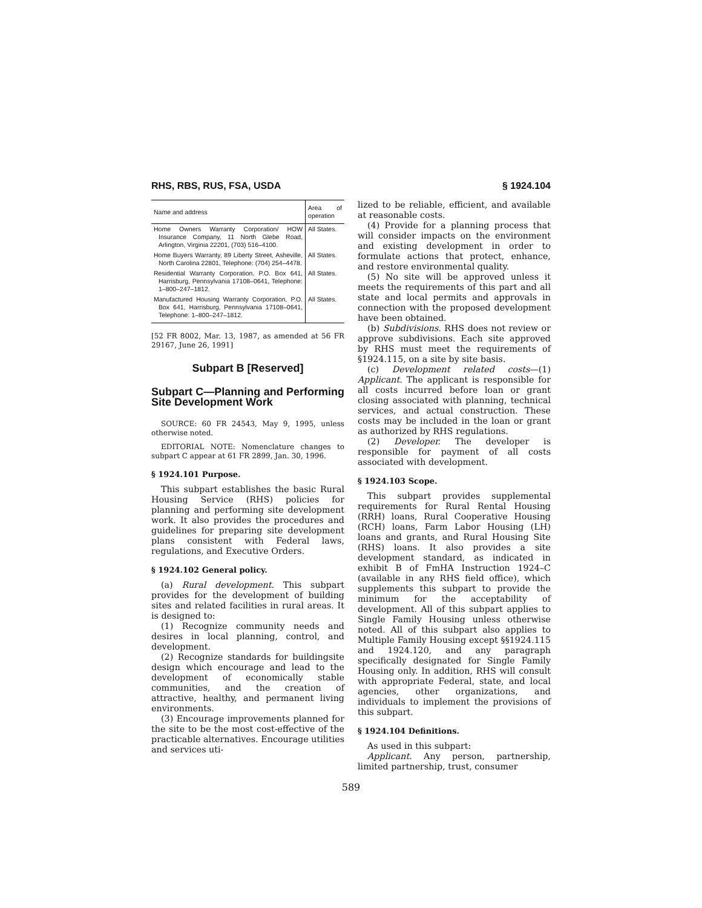RHS, RBS, RUS, FSA, USDA § 1924.104
| Name and address | Area of operation |
| --- | --- |
| Home Owners Warranty Corporation/ HOW Insurance Company, 11 North Glebe Road, Arlington, Virginia 22201, (703) 516–4100. | All States. |
| Home Buyers Warranty, 89 Liberty Street, Asheville, North Carolina 22801, Telephone: (704) 254–4478. | All States. |
| Residential Warranty Corporation, P.O. Box 641, Harrisburg, Pennsylvania 17108–0641, Telephone: 1–800–247–1812. | All States. |
| Manufactured Housing Warranty Corporation, P.O. Box 641, Harrisburg, Pennsylvania 17108–0641, Telephone: 1–800–247–1812. | All States. |
[52 FR 8002, Mar. 13, 1987, as amended at 56 FR 29167, June 26, 1991]
Subpart B [Reserved]
Subpart C—Planning and Performing Site Development Work
SOURCE: 60 FR 24543, May 9, 1995, unless otherwise noted.
EDITORIAL NOTE: Nomenclature changes to subpart C appear at 61 FR 2899, Jan. 30, 1996.
§ 1924.101 Purpose.
This subpart establishes the basic Rural Housing Service (RHS) policies for planning and performing site development work. It also provides the procedures and guidelines for preparing site development plans consistent with Federal laws, regulations, and Executive Orders.
§ 1924.102 General policy.
(a) Rural development. This subpart provides for the development of building sites and related facilities in rural areas. It is designed to:
(1) Recognize community needs and desires in local planning, control, and development.
(2) Recognize standards for buildingsite design which encourage and lead to the development of economically stable communities, and the creation of attractive, healthy, and permanent living environments.
(3) Encourage improvements planned for the site to be the most cost-effective of the practicable alternatives. Encourage utilities and services uti-
lized to be reliable, efficient, and available at reasonable costs.
(4) Provide for a planning process that will consider impacts on the environment and existing development in order to formulate actions that protect, enhance, and restore environmental quality.
(5) No site will be approved unless it meets the requirements of this part and all state and local permits and approvals in connection with the proposed development have been obtained.
(b) Subdivisions. RHS does not review or approve subdivisions. Each site approved by RHS must meet the requirements of §1924.115, on a site by site basis.
(c) Development related costs—(1) Applicant. The applicant is responsible for all costs incurred before loan or grant closing associated with planning, technical services, and actual construction. These costs may be included in the loan or grant as authorized by RHS regulations.
(2) Developer. The developer is responsible for payment of all costs associated with development.
§ 1924.103 Scope.
This subpart provides supplemental requirements for Rural Rental Housing (RRH) loans, Rural Cooperative Housing (RCH) loans, Farm Labor Housing (LH) loans and grants, and Rural Housing Site (RHS) loans. It also provides a site development standard, as indicated in exhibit B of FmHA Instruction 1924–C (available in any RHS field office), which supplements this subpart to provide the minimum for the acceptability of development. All of this subpart applies to Single Family Housing unless otherwise noted. All of this subpart also applies to Multiple Family Housing except §§1924.115 and 1924.120, and any paragraph specifically designated for Single Family Housing only. In addition, RHS will consult with appropriate Federal, state, and local agencies, other organizations, and individuals to implement the provisions of this subpart.
§ 1924.104 Definitions.
As used in this subpart:
Applicant. Any person, partnership, limited partnership, trust, consumer
589